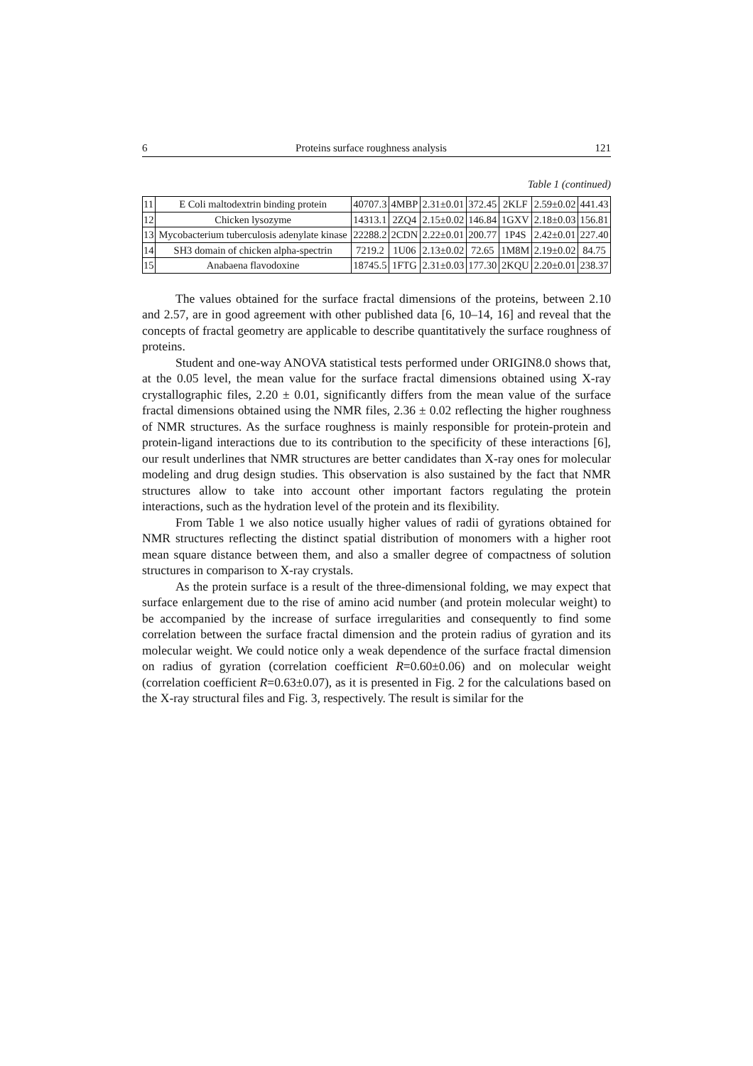6 Proteins surface roughness analysis 121
Table 1 (continued)
| 11 | E Coli maltodextrin binding protein | 40707.3 | 4MBP | 2.31±0.01 | 372.45 | 2KLF | 2.59±0.02 | 441.43 |
| 12 | Chicken lysozyme | 14313.1 | 2ZQ4 | 2.15±0.02 | 146.84 | 1GXV | 2.18±0.03 | 156.81 |
| 13 | Mycobacterium tuberculosis adenylate kinase | 22288.2 | 2CDN | 2.22±0.01 | 200.77 | 1P4S | 2.42±0.01 | 227.40 |
| 14 | SH3 domain of chicken alpha-spectrin | 7219.2 | 1U06 | 2.13±0.02 | 72.65 | 1M8M | 2.19±0.02 | 84.75 |
| 15 | Anabaena flavodoxine | 18745.5 | 1FTG | 2.31±0.03 | 177.30 | 2KQU | 2.20±0.01 | 238.37 |
The values obtained for the surface fractal dimensions of the proteins, between 2.10 and 2.57, are in good agreement with other published data [6, 10–14, 16] and reveal that the concepts of fractal geometry are applicable to describe quantitatively the surface roughness of proteins.
Student and one-way ANOVA statistical tests performed under ORIGIN8.0 shows that, at the 0.05 level, the mean value for the surface fractal dimensions obtained using X-ray crystallographic files, 2.20 ± 0.01, significantly differs from the mean value of the surface fractal dimensions obtained using the NMR files, 2.36 ± 0.02 reflecting the higher roughness of NMR structures. As the surface roughness is mainly responsible for protein-protein and protein-ligand interactions due to its contribution to the specificity of these interactions [6], our result underlines that NMR structures are better candidates than X-ray ones for molecular modeling and drug design studies. This observation is also sustained by the fact that NMR structures allow to take into account other important factors regulating the protein interactions, such as the hydration level of the protein and its flexibility.
From Table 1 we also notice usually higher values of radii of gyrations obtained for NMR structures reflecting the distinct spatial distribution of monomers with a higher root mean square distance between them, and also a smaller degree of compactness of solution structures in comparison to X-ray crystals.
As the protein surface is a result of the three-dimensional folding, we may expect that surface enlargement due to the rise of amino acid number (and protein molecular weight) to be accompanied by the increase of surface irregularities and consequently to find some correlation between the surface fractal dimension and the protein radius of gyration and its molecular weight. We could notice only a weak dependence of the surface fractal dimension on radius of gyration (correlation coefficient R=0.60±0.06) and on molecular weight (correlation coefficient R=0.63±0.07), as it is presented in Fig. 2 for the calculations based on the X-ray structural files and Fig. 3, respectively. The result is similar for the